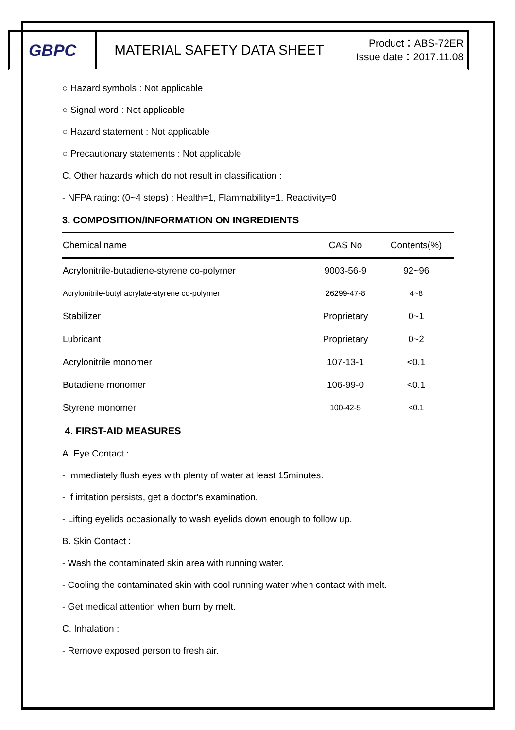GBPC
MATERIAL SAFETY DATA SHEET
Product：ABS-72ER
Issue date：2017.11.08
○ Hazard symbols : Not applicable
○ Signal word : Not applicable
○ Hazard statement : Not applicable
○ Precautionary statements : Not applicable
C. Other hazards which do not result in classification :
- NFPA rating: (0~4 steps) : Health=1, Flammability=1, Reactivity=0
3. COMPOSITION/INFORMATION ON INGREDIENTS
| Chemical name | CAS No | Contents(%) |
| --- | --- | --- |
| Acrylonitrile-butadiene-styrene co-polymer | 9003-56-9 | 92~96 |
| Acrylonitrile-butyl acrylate-styrene co-polymer | 26299-47-8 | 4~8 |
| Stabilizer | Proprietary | 0~1 |
| Lubricant | Proprietary | 0~2 |
| Acrylonitrile monomer | 107-13-1 | <0.1 |
| Butadiene monomer | 106-99-0 | <0.1 |
| Styrene monomer | 100-42-5 | <0.1 |
4. FIRST-AID MEASURES
A. Eye Contact :
- Immediately flush eyes with plenty of water at least 15minutes.
- If irritation persists, get a doctor's examination.
- Lifting eyelids occasionally to wash eyelids down enough to follow up.
B. Skin Contact :
- Wash the contaminated skin area with running water.
- Cooling the contaminated skin with cool running water when contact with melt.
- Get medical attention when burn by melt.
C. Inhalation :
- Remove exposed person to fresh air.